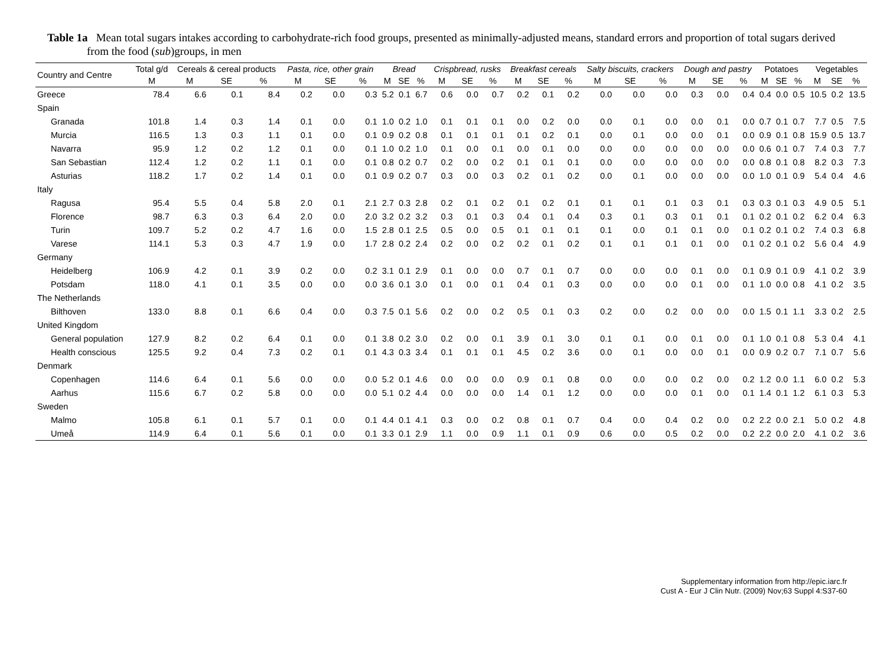Table 1a Mean total sugars intakes according to carbohydrate-rich food groups, presented as minimally-adjusted means, standard errors and proportion of total sugars derived from the food (sub)groups, in men
| Country and Centre | Total g/d | Cereals & cereal products | | | Pasta, rice, other grain | | | Bread | | | Crispbread, rusks | | | Breakfast cereals | | | Salty biscuits, crackers | | | Dough and pastry | | | Potatoes | | | Vegetables | | |
| --- | --- | --- | --- | --- | --- | --- | --- | --- | --- | --- | --- | --- | --- | --- | --- | --- | --- | --- | --- | --- | --- | --- | --- | --- | --- | --- | --- | --- |
| | M | M | SE | % | M | SE | % | M | SE | % | M | SE | % | M | SE | % | M | SE | % | M | SE | % | M | SE | % | M | SE | % |
| Greece | 78.4 | 6.6 | 0.1 | 8.4 | 0.2 | 0.0 | 0.3 | 5.2 | 0.1 | 6.7 | 0.6 | 0.0 | 0.7 | 0.2 | 0.1 | 0.2 | 0.0 | 0.0 | 0.0 | 0.3 | 0.0 | 0.4 | 0.4 | 0.0 | 0.5 | 10.5 | 0.2 | 13.5 |
| Spain | | | | | | | | | | | | | | | | | | | | | | | | | | | | |
| Granada | 101.8 | 1.4 | 0.3 | 1.4 | 0.1 | 0.0 | 0.1 | 1.0 | 0.2 | 1.0 | 0.1 | 0.1 | 0.1 | 0.0 | 0.2 | 0.0 | 0.0 | 0.1 | 0.0 | 0.0 | 0.1 | 0.0 | 0.7 | 0.1 | 0.7 | 7.7 | 0.5 | 7.5 |
| Murcia | 116.5 | 1.3 | 0.3 | 1.1 | 0.1 | 0.0 | 0.1 | 0.9 | 0.2 | 0.8 | 0.1 | 0.1 | 0.1 | 0.1 | 0.2 | 0.1 | 0.0 | 0.1 | 0.0 | 0.0 | 0.1 | 0.0 | 0.9 | 0.1 | 0.8 | 15.9 | 0.5 | 13.7 |
| Navarra | 95.9 | 1.2 | 0.2 | 1.2 | 0.1 | 0.0 | 0.1 | 1.0 | 0.2 | 1.0 | 0.1 | 0.0 | 0.1 | 0.0 | 0.1 | 0.0 | 0.0 | 0.0 | 0.0 | 0.0 | 0.0 | 0.0 | 0.6 | 0.1 | 0.7 | 7.4 | 0.3 | 7.7 |
| San Sebastian | 112.4 | 1.2 | 0.2 | 1.1 | 0.1 | 0.0 | 0.1 | 0.8 | 0.2 | 0.7 | 0.2 | 0.0 | 0.2 | 0.1 | 0.1 | 0.1 | 0.0 | 0.0 | 0.0 | 0.0 | 0.0 | 0.0 | 0.8 | 0.1 | 0.8 | 8.2 | 0.3 | 7.3 |
| Asturias | 118.2 | 1.7 | 0.2 | 1.4 | 0.1 | 0.0 | 0.1 | 0.9 | 0.2 | 0.7 | 0.3 | 0.0 | 0.3 | 0.2 | 0.1 | 0.2 | 0.0 | 0.1 | 0.0 | 0.0 | 0.0 | 0.0 | 1.0 | 0.1 | 0.9 | 5.4 | 0.4 | 4.6 |
| Italy | | | | | | | | | | | | | | | | | | | | | | | | | | | | |
| Ragusa | 95.4 | 5.5 | 0.4 | 5.8 | 2.0 | 0.1 | 2.1 | 2.7 | 0.3 | 2.8 | 0.2 | 0.1 | 0.2 | 0.1 | 0.2 | 0.1 | 0.1 | 0.1 | 0.1 | 0.3 | 0.1 | 0.3 | 0.3 | 0.1 | 0.3 | 4.9 | 0.5 | 5.1 |
| Florence | 98.7 | 6.3 | 0.3 | 6.4 | 2.0 | 0.0 | 2.0 | 3.2 | 0.2 | 3.2 | 0.3 | 0.1 | 0.3 | 0.4 | 0.1 | 0.4 | 0.3 | 0.1 | 0.3 | 0.1 | 0.1 | 0.1 | 0.2 | 0.1 | 0.2 | 6.2 | 0.4 | 6.3 |
| Turin | 109.7 | 5.2 | 0.2 | 4.7 | 1.6 | 0.0 | 1.5 | 2.8 | 0.1 | 2.5 | 0.5 | 0.0 | 0.5 | 0.1 | 0.1 | 0.1 | 0.1 | 0.0 | 0.1 | 0.1 | 0.0 | 0.1 | 0.2 | 0.1 | 0.2 | 7.4 | 0.3 | 6.8 |
| Varese | 114.1 | 5.3 | 0.3 | 4.7 | 1.9 | 0.0 | 1.7 | 2.8 | 0.2 | 2.4 | 0.2 | 0.0 | 0.2 | 0.2 | 0.1 | 0.2 | 0.1 | 0.1 | 0.1 | 0.1 | 0.0 | 0.1 | 0.2 | 0.1 | 0.2 | 5.6 | 0.4 | 4.9 |
| Germany | | | | | | | | | | | | | | | | | | | | | | | | | | | | |
| Heidelberg | 106.9 | 4.2 | 0.1 | 3.9 | 0.2 | 0.0 | 0.2 | 3.1 | 0.1 | 2.9 | 0.1 | 0.0 | 0.0 | 0.7 | 0.1 | 0.7 | 0.0 | 0.0 | 0.0 | 0.1 | 0.0 | 0.1 | 0.9 | 0.1 | 0.9 | 4.1 | 0.2 | 3.9 |
| Potsdam | 118.0 | 4.1 | 0.1 | 3.5 | 0.0 | 0.0 | 0.0 | 3.6 | 0.1 | 3.0 | 0.1 | 0.0 | 0.1 | 0.4 | 0.1 | 0.3 | 0.0 | 0.0 | 0.0 | 0.1 | 0.0 | 0.1 | 1.0 | 0.0 | 0.8 | 4.1 | 0.2 | 3.5 |
| The Netherlands | | | | | | | | | | | | | | | | | | | | | | | | | | | | |
| Bilthoven | 133.0 | 8.8 | 0.1 | 6.6 | 0.4 | 0.0 | 0.3 | 7.5 | 0.1 | 5.6 | 0.2 | 0.0 | 0.2 | 0.5 | 0.1 | 0.3 | 0.2 | 0.0 | 0.2 | 0.0 | 0.0 | 0.0 | 1.5 | 0.1 | 1.1 | 3.3 | 0.2 | 2.5 |
| United Kingdom | | | | | | | | | | | | | | | | | | | | | | | | | | | | |
| General population | 127.9 | 8.2 | 0.2 | 6.4 | 0.1 | 0.0 | 0.1 | 3.8 | 0.2 | 3.0 | 0.2 | 0.0 | 0.1 | 3.9 | 0.1 | 3.0 | 0.1 | 0.1 | 0.0 | 0.1 | 0.0 | 0.1 | 1.0 | 0.1 | 0.8 | 5.3 | 0.4 | 4.1 |
| Health conscious | 125.5 | 9.2 | 0.4 | 7.3 | 0.2 | 0.1 | 0.1 | 4.3 | 0.3 | 3.4 | 0.1 | 0.1 | 0.1 | 4.5 | 0.2 | 3.6 | 0.0 | 0.1 | 0.0 | 0.0 | 0.1 | 0.0 | 0.9 | 0.2 | 0.7 | 7.1 | 0.7 | 5.6 |
| Denmark | | | | | | | | | | | | | | | | | | | | | | | | | | | | |
| Copenhagen | 114.6 | 6.4 | 0.1 | 5.6 | 0.0 | 0.0 | 0.0 | 5.2 | 0.1 | 4.6 | 0.0 | 0.0 | 0.0 | 0.9 | 0.1 | 0.8 | 0.0 | 0.0 | 0.0 | 0.2 | 0.0 | 0.2 | 1.2 | 0.0 | 1.1 | 6.0 | 0.2 | 5.3 |
| Aarhus | 115.6 | 6.7 | 0.2 | 5.8 | 0.0 | 0.0 | 0.0 | 5.1 | 0.2 | 4.4 | 0.0 | 0.0 | 0.0 | 1.4 | 0.1 | 1.2 | 0.0 | 0.0 | 0.0 | 0.1 | 0.0 | 0.1 | 1.4 | 0.1 | 1.2 | 6.1 | 0.3 | 5.3 |
| Sweden | | | | | | | | | | | | | | | | | | | | | | | | | | | | |
| Malmo | 105.8 | 6.1 | 0.1 | 5.7 | 0.1 | 0.0 | 0.1 | 4.4 | 0.1 | 4.1 | 0.3 | 0.0 | 0.2 | 0.8 | 0.1 | 0.7 | 0.4 | 0.0 | 0.4 | 0.2 | 0.0 | 0.2 | 2.2 | 0.0 | 2.1 | 5.0 | 0.2 | 4.8 |
| Umeå | 114.9 | 6.4 | 0.1 | 5.6 | 0.1 | 0.0 | 0.1 | 3.3 | 0.1 | 2.9 | 1.1 | 0.0 | 0.9 | 1.1 | 0.1 | 0.9 | 0.6 | 0.0 | 0.5 | 0.2 | 0.0 | 0.2 | 2.2 | 0.0 | 2.0 | 4.1 | 0.2 | 3.6 |
Supplementary information from http://epic.iarc.fr
Cust A - Eur J Clin Nutr. (2009) Nov;63 Suppl 4:S37-60